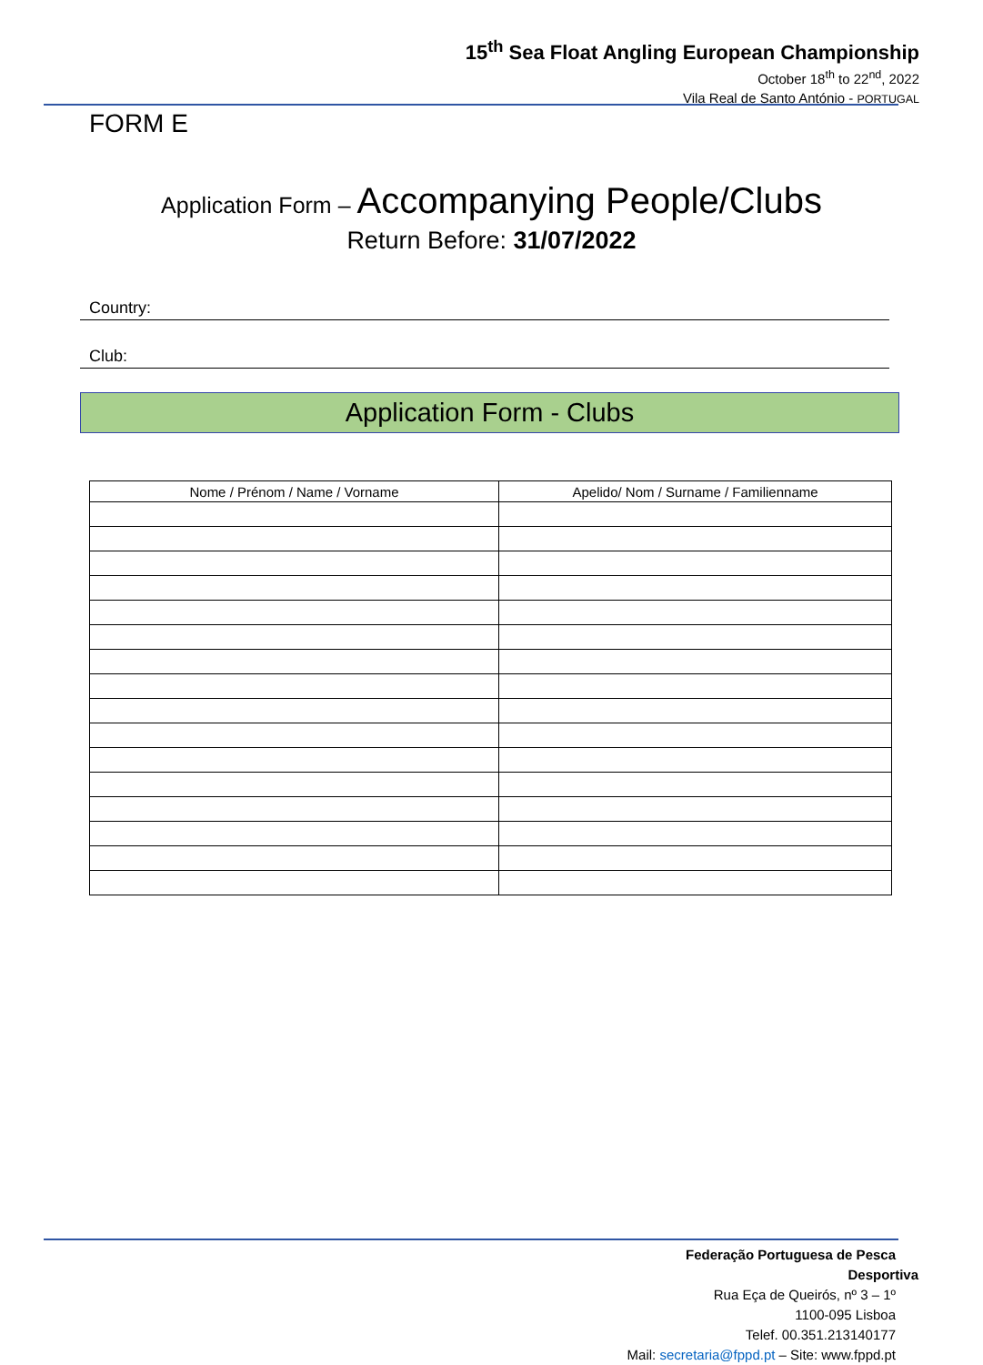15<sup>th</sup> Sea Float Angling European Championship
October 18<sup>th</sup> to 22<sup>nd</sup>, 2022
Vila Real de Santo António - PORTUGAL
FORM E
Application Form – Accompanying People/Clubs
Return Before: 31/07/2022
Country:
Club:
Application Form - Clubs
| Nome / Prénom / Name / Vorname | Apelido/ Nom / Surname / Familienname |
| --- | --- |
Federação Portuguesa de Pesca Desportiva
Rua Eça de Queirós, nº 3 – 1º
1100-095 Lisboa
Telef. 00.351.213140177
Mail: secretaria@fppd.pt – Site: www.fppd.pt